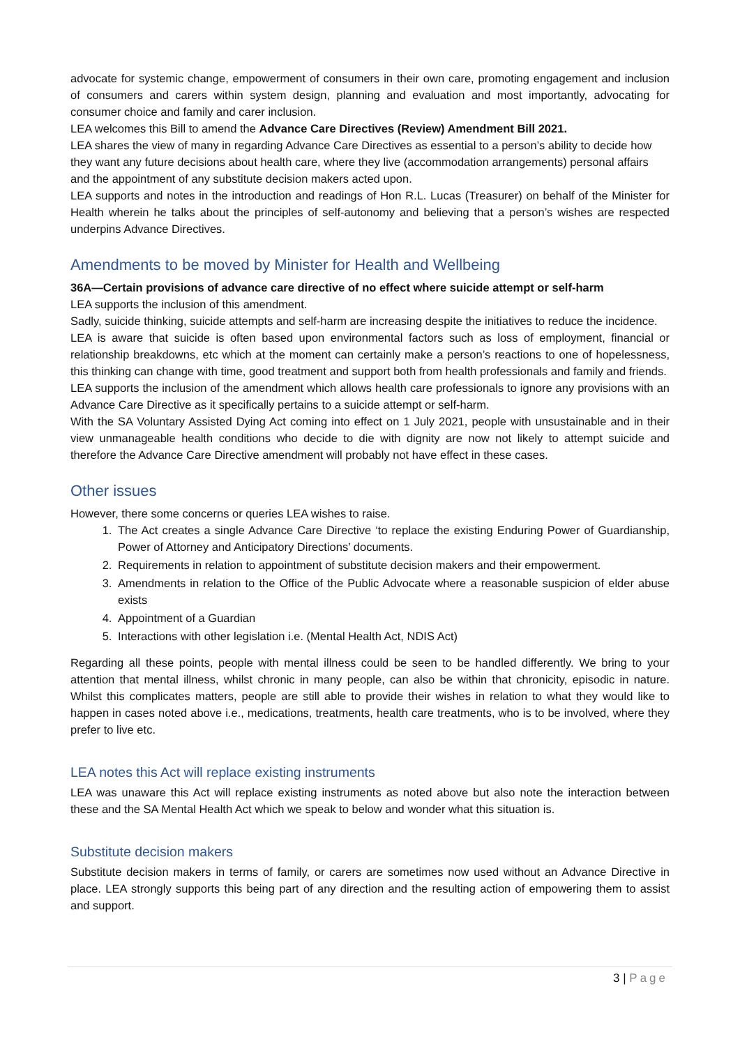advocate for systemic change, empowerment of consumers in their own care, promoting engagement and inclusion of consumers and carers within system design, planning and evaluation and most importantly, advocating for consumer choice and family and carer inclusion.
LEA welcomes this Bill to amend the Advance Care Directives (Review) Amendment Bill 2021.
LEA shares the view of many in regarding Advance Care Directives as essential to a person’s ability to decide how they want any future decisions about health care, where they live (accommodation arrangements) personal affairs and the appointment of any substitute decision makers acted upon.
LEA supports and notes in the introduction and readings of Hon R.L. Lucas (Treasurer) on behalf of the Minister for Health wherein he talks about the principles of self-autonomy and believing that a person’s wishes are respected underpins Advance Directives.
Amendments to be moved by Minister for Health and Wellbeing
36A—Certain provisions of advance care directive of no effect where suicide attempt or self-harm
LEA supports the inclusion of this amendment.
Sadly, suicide thinking, suicide attempts and self-harm are increasing despite the initiatives to reduce the incidence.
LEA is aware that suicide is often based upon environmental factors such as loss of employment, financial or relationship breakdowns, etc which at the moment can certainly make a person’s reactions to one of hopelessness, this thinking can change with time, good treatment and support both from health professionals and family and friends.
LEA supports the inclusion of the amendment which allows health care professionals to ignore any provisions with an Advance Care Directive as it specifically pertains to a suicide attempt or self-harm.
With the SA Voluntary Assisted Dying Act coming into effect on 1 July 2021, people with unsustainable and in their view unmanageable health conditions who decide to die with dignity are now not likely to attempt suicide and therefore the Advance Care Directive amendment will probably not have effect in these cases.
Other issues
However, there some concerns or queries LEA wishes to raise.
1. The Act creates a single Advance Care Directive ‘to replace the existing Enduring Power of Guardianship, Power of Attorney and Anticipatory Directions’ documents.
2. Requirements in relation to appointment of substitute decision makers and their empowerment.
3. Amendments in relation to the Office of the Public Advocate where a reasonable suspicion of elder abuse exists
4. Appointment of a Guardian
5. Interactions with other legislation i.e. (Mental Health Act, NDIS Act)
Regarding all these points, people with mental illness could be seen to be handled differently. We bring to your attention that mental illness, whilst chronic in many people, can also be within that chronicity, episodic in nature. Whilst this complicates matters, people are still able to provide their wishes in relation to what they would like to happen in cases noted above i.e., medications, treatments, health care treatments, who is to be involved, where they prefer to live etc.
LEA notes this Act will replace existing instruments
LEA was unaware this Act will replace existing instruments as noted above but also note the interaction between these and the SA Mental Health Act which we speak to below and wonder what this situation is.
Substitute decision makers
Substitute decision makers in terms of family, or carers are sometimes now used without an Advance Directive in place. LEA strongly supports this being part of any direction and the resulting action of empowering them to assist and support.
3 | Page